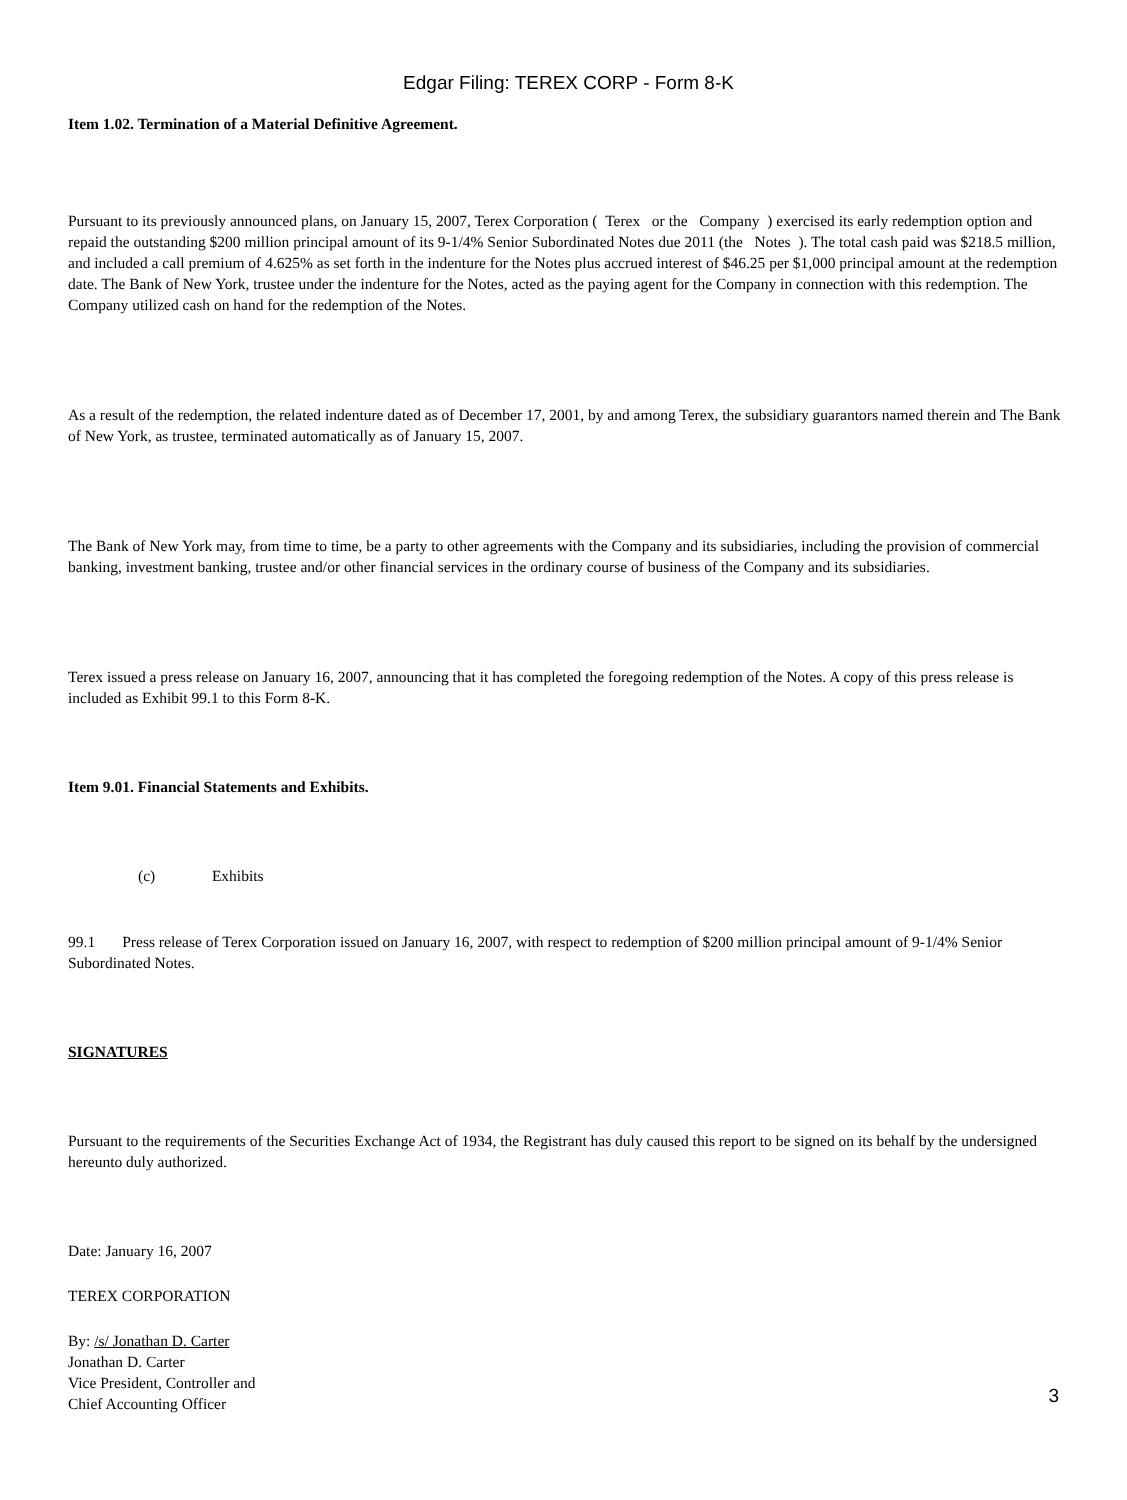Edgar Filing: TEREX CORP - Form 8-K
Item 1.02. Termination of a Material Definitive Agreement.
Pursuant to its previously announced plans, on January 15, 2007, Terex Corporation ( Terex or the Company ) exercised its early redemption option and repaid the outstanding $200 million principal amount of its 9-1/4% Senior Subordinated Notes due 2011 (the Notes ). The total cash paid was $218.5 million, and included a call premium of 4.625% as set forth in the indenture for the Notes plus accrued interest of $46.25 per $1,000 principal amount at the redemption date. The Bank of New York, trustee under the indenture for the Notes, acted as the paying agent for the Company in connection with this redemption. The Company utilized cash on hand for the redemption of the Notes.
As a result of the redemption, the related indenture dated as of December 17, 2001, by and among Terex, the subsidiary guarantors named therein and The Bank of New York, as trustee, terminated automatically as of January 15, 2007.
The Bank of New York may, from time to time, be a party to other agreements with the Company and its subsidiaries, including the provision of commercial banking, investment banking, trustee and/or other financial services in the ordinary course of business of the Company and its subsidiaries.
Terex issued a press release on January 16, 2007, announcing that it has completed the foregoing redemption of the Notes. A copy of this press release is included as Exhibit 99.1 to this Form 8-K.
Item 9.01. Financial Statements and Exhibits.
(c) Exhibits
99.1 Press release of Terex Corporation issued on January 16, 2007, with respect to redemption of $200 million principal amount of 9-1/4% Senior Subordinated Notes.
SIGNATURES
Pursuant to the requirements of the Securities Exchange Act of 1934, the Registrant has duly caused this report to be signed on its behalf by the undersigned hereunto duly authorized.
Date: January 16, 2007
TEREX CORPORATION
By: /s/ Jonathan D. Carter
Jonathan D. Carter
Vice President, Controller and
Chief Accounting Officer
3